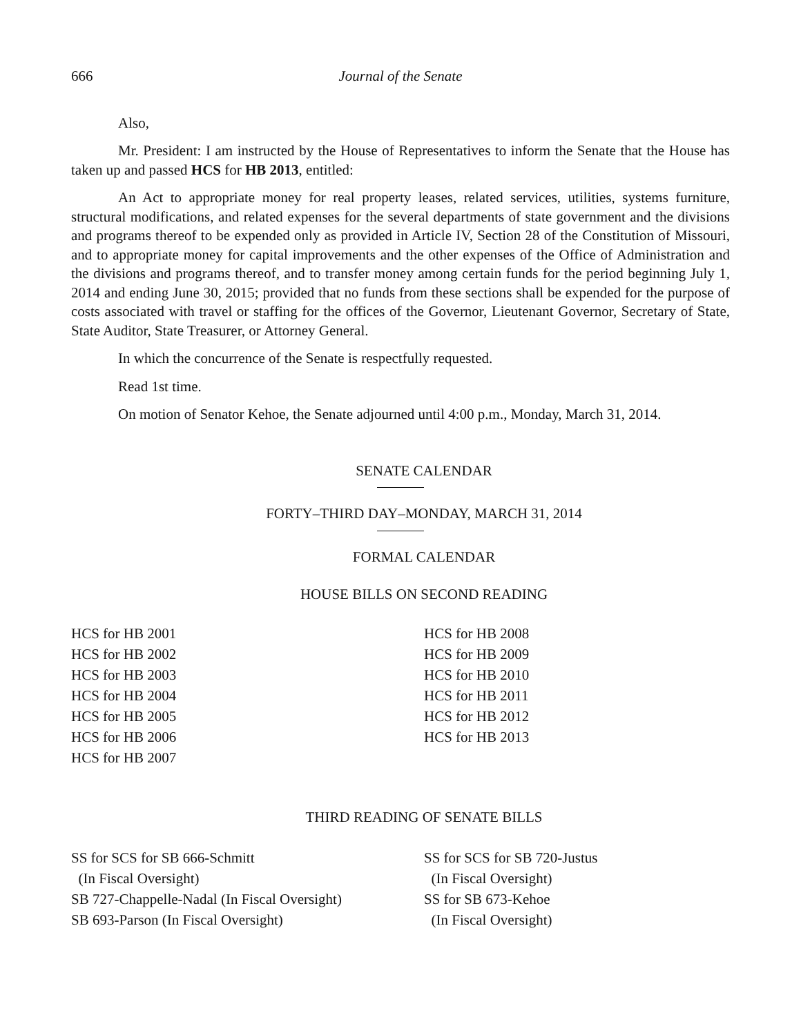666 Journal of the Senate
Also,
Mr. President: I am instructed by the House of Representatives to inform the Senate that the House has taken up and passed HCS for HB 2013, entitled:
An Act to appropriate money for real property leases, related services, utilities, systems furniture, structural modifications, and related expenses for the several departments of state government and the divisions and programs thereof to be expended only as provided in Article IV, Section 28 of the Constitution of Missouri, and to appropriate money for capital improvements and the other expenses of the Office of Administration and the divisions and programs thereof, and to transfer money among certain funds for the period beginning July 1, 2014 and ending June 30, 2015; provided that no funds from these sections shall be expended for the purpose of costs associated with travel or staffing for the offices of the Governor, Lieutenant Governor, Secretary of State, State Auditor, State Treasurer, or Attorney General.
In which the concurrence of the Senate is respectfully requested.
Read 1st time.
On motion of Senator Kehoe, the Senate adjourned until 4:00 p.m., Monday, March 31, 2014.
SENATE CALENDAR
FORTY–THIRD DAY–MONDAY, MARCH 31, 2014
FORMAL CALENDAR
HOUSE BILLS ON SECOND READING
HCS for HB 2001
HCS for HB 2002
HCS for HB 2003
HCS for HB 2004
HCS for HB 2005
HCS for HB 2006
HCS for HB 2007
HCS for HB 2008
HCS for HB 2009
HCS for HB 2010
HCS for HB 2011
HCS for HB 2012
HCS for HB 2013
THIRD READING OF SENATE BILLS
SS for SCS for SB 666-Schmitt
(In Fiscal Oversight)
SB 727-Chappelle-Nadal (In Fiscal Oversight)
SB 693-Parson (In Fiscal Oversight)
SS for SCS for SB 720-Justus
(In Fiscal Oversight)
SS for SB 673-Kehoe
(In Fiscal Oversight)